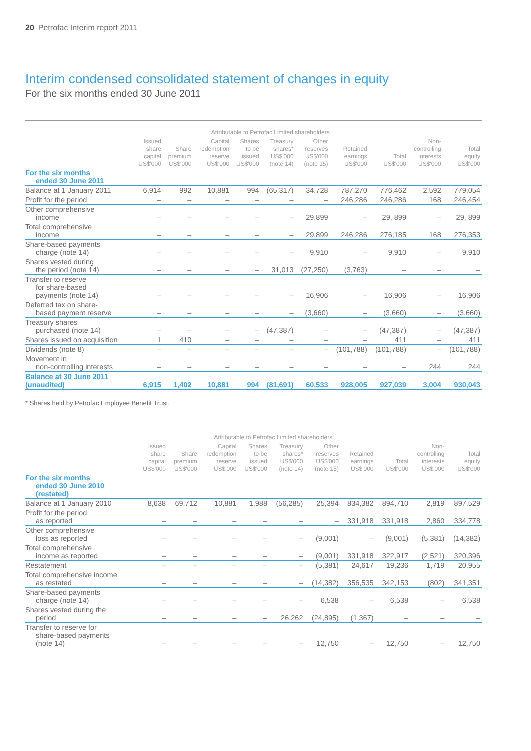20 Petrofac Interim report 2011
Interim condensed consolidated statement of changes in equity
For the six months ended 30 June 2011
| | Attributable to Petrofac Limited shareholders | | | | | | | | | |
| --- | --- | --- | --- | --- | --- | --- | --- | --- | --- | --- |
| | Issued share capital US$'000 | Share premium US$'000 | Capital redemption reserve US$'000 | Shares to be issued US$'000 | Treasury shares* US$'000 (note 14) | Other reserves US$'000 (note 15) | Retained earnings US$'000 | Total US$'000 | Non- controlling interests US$'000 | Total equity US$'000 |
| For the six months ended 30 June 2011 | | | | | | | | | | |
| Balance at 1 January 2011 | 6,914 | 992 | 10,881 | 994 | (65,317) | 34,728 | 787,270 | 776,462 | 2,592 | 779,054 |
| Profit for the period | – | – | – | – | – | – | 246,286 | 246,286 | 168 | 246,454 |
| Other comprehensive income | – | – | – | – | – | 29,899 | – | 29, 899 | – | 29, 899 |
| Total comprehensive income | – | – | – | – | – | 29,899 | 246,286 | 276,185 | 168 | 276,353 |
| Share-based payments charge (note 14) | – | – | – | – | – | 9,910 | – | 9,910 | – | 9,910 |
| Shares vested during the period (note 14) | – | – | – | – | 31,013 | (27,250) | (3,763) | – | – | – |
| Transfer to reserve for share-based payments (note 14) | – | – | – | – | – | 16,906 | – | 16,906 | – | 16,906 |
| Deferred tax on share- based payment reserve | – | – | – | – | – | (3,660) | – | (3,660) | – | (3,660) |
| Treasury shares purchased (note 14) | – | – | – | – | (47,387) | – | – | (47,387) | – | (47,387) |
| Shares issued on acquisition | 1 | 410 | – | – | – | – | – | 411 | – | 411 |
| Dividends (note 8) | – | – | – | – | – | – | (101,788) | (101,788) | – | (101,788) |
| Movement in non-controlling interests | – | – | – | – | – | – | – | – | 244 | 244 |
| Balance at 30 June 2011 (unaudited) | 6,915 | 1,402 | 10,881 | 994 | (81,691) | 60,533 | 928,005 | 927,039 | 3,004 | 930,043 |
* Shares held by Petrofac Employee Benefit Trust.
| | Attributable to Petrofac Limited shareholders | | | | | | | | | |
| --- | --- | --- | --- | --- | --- | --- | --- | --- | --- | --- |
| | Issued share capital US$'000 | Share premium US$'000 | Capital redemption reserve US$'000 | Shares to be issued US$'000 | Treasury shares* US$'000 (note 14) | Other reserves US$'000 (note 15) | Retained earnings US$'000 | Total US$'000 | Non- controlling interests US$'000 | Total equity US$'000 |
| For the six months ended 30 June 2010 (restated) | | | | | | | | | | |
| Balance at 1 January 2010 | 8,638 | 69,712 | 10,881 | 1,988 | (56,285) | 25,394 | 834,382 | 894,710 | 2,819 | 897,529 |
| Profit for the period as reported | – | – | – | – | – | – | 331,918 | 331,918 | 2,860 | 334,778 |
| Other comprehensive loss as reported | – | – | – | – | – | (9,001) | – | (9,001) | (5,381) | (14,382) |
| Total comprehensive income as reported | – | – | – | – | – | (9,001) | 331,918 | 322,917 | (2,521) | 320,396 |
| Restatement | – | – | – | – | – | (5,381) | 24,617 | 19,236 | 1,719 | 20,955 |
| Total comprehensive income as restated | – | – | – | – | – | (14,382) | 356,535 | 342,153 | (802) | 341,351 |
| Share-based payments charge (note 14) | – | – | – | – | – | 6,538 | – | 6,538 | – | 6,538 |
| Shares vested during the period | – | – | – | – | 26,262 | (24,895) | (1,367) | – | – | – |
| Transfer to reserve for share-based payments (note 14) | – | – | – | – | – | 12,750 | – | 12,750 | – | 12,750 |